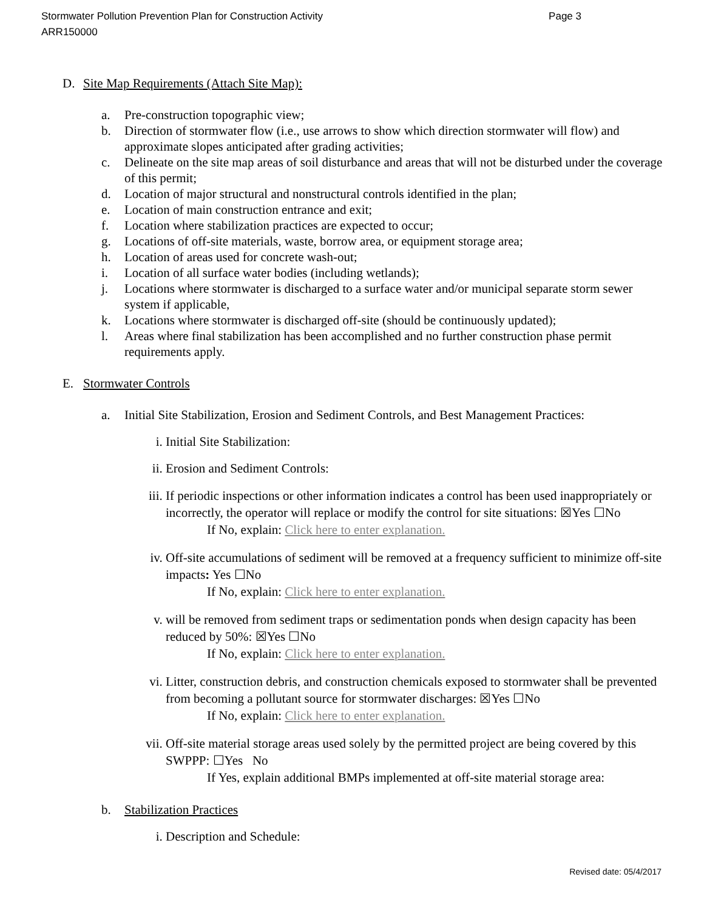Page 3 Stormwater Pollution Prevention Plan for Construction Activity
ARR150000
D. Site Map Requirements (Attach Site Map):
a. Pre-construction topographic view;
b. Direction of stormwater flow (i.e., use arrows to show which direction stormwater will flow) and approximate slopes anticipated after grading activities;
c. Delineate on the site map areas of soil disturbance and areas that will not be disturbed under the coverage of this permit;
d. Location of major structural and nonstructural controls identified in the plan;
e. Location of main construction entrance and exit;
f. Location where stabilization practices are expected to occur;
g. Locations of off-site materials, waste, borrow area, or equipment storage area;
h. Location of areas used for concrete wash-out;
i. Location of all surface water bodies (including wetlands);
j. Locations where stormwater is discharged to a surface water and/or municipal separate storm sewer system if applicable,
k. Locations where stormwater is discharged off-site (should be continuously updated);
l. Areas where final stabilization has been accomplished and no further construction phase permit requirements apply.
E. Stormwater Controls
a. Initial Site Stabilization, Erosion and Sediment Controls, and Best Management Practices:
i. Initial Site Stabilization:
ii. Erosion and Sediment Controls:
iii. If periodic inspections or other information indicates a control has been used inappropriately or incorrectly, the operator will replace or modify the control for site situations: ☒Yes ☐No
If No, explain: Click here to enter explanation.
iv. Off-site accumulations of sediment will be removed at a frequency sufficient to minimize off-site impacts: Yes ☐No
If No, explain: Click here to enter explanation.
v. will be removed from sediment traps or sedimentation ponds when design capacity has been reduced by 50%: ☒Yes ☐No
If No, explain: Click here to enter explanation.
vi. Litter, construction debris, and construction chemicals exposed to stormwater shall be prevented from becoming a pollutant source for stormwater discharges: ☒Yes ☐No
If No, explain: Click here to enter explanation.
vii. Off-site material storage areas used solely by the permitted project are being covered by this SWPPP: ☐Yes No
If Yes, explain additional BMPs implemented at off-site material storage area:
b. Stabilization Practices
i. Description and Schedule:
Revised date: 05/4/2017